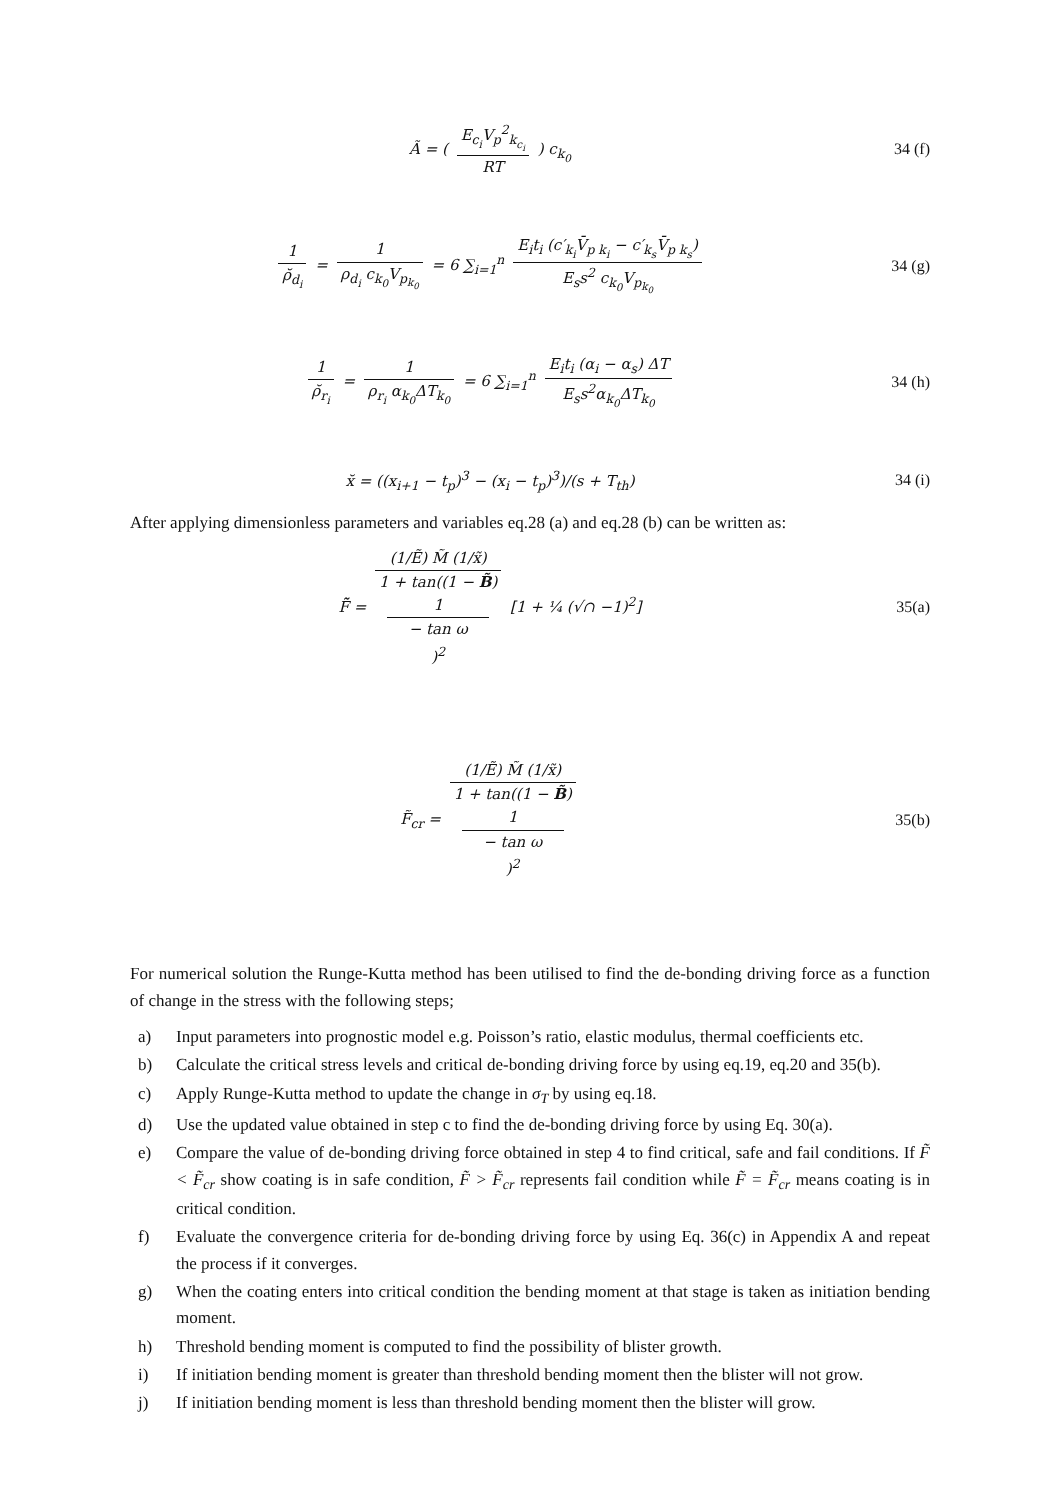Ã = ( E<sub>c<sub>i</sub></sub>V<sub>p</sub><sup>2</sup><sub>k<sub>c<sub>i</sub></sub></sub> RT ) c<sub>k<sub>0</sub></sub> 34 (f)
1 ρ̆<sub>d<sub>i</sub></sub> = 1 ρ<sub>d<sub>i</sub></sub> c<sub>k<sub>0</sub></sub>V<sub>p<sub>k<sub>0</sub></sub></sub> = 6 ∑<sub>i=1</sub><sup>n</sup> E<sub>i</sub>t<sub>i</sub> (c′<sub>k<sub>i</sub></sub>V̄<sub>p k<sub>i</sub></sub> − c′<sub>k<sub>s</sub></sub>V̄<sub>p k<sub>s</sub></sub>) E<sub>s</sub>s<sup>2</sup> c<sub>k<sub>0</sub></sub>V<sub>p<sub>k<sub>0</sub></sub></sub>
34 (g)
1 ρ̆<sub>r<sub>i</sub></sub> = 1 ρ<sub>r<sub>i</sub></sub> α<sub>k<sub>0</sub></sub>ΔT<sub>k<sub>0</sub></sub> = 6 ∑<sub>i=1</sub><sup>n</sup> E<sub>i</sub>t<sub>i</sub> (α<sub>i</sub> − α<sub>s</sub>) ΔT E<sub>s</sub>s<sup>2</sup>α<sub>k<sub>0</sub></sub>ΔT<sub>k<sub>0</sub></sub>
34 (h)
x̆ = ((x<sub>i+1</sub> − t<sub>p</sub>)<sup>3</sup> − (x<sub>i</sub> − t<sub>p</sub>)<sup>3</sup>)/(s + T<sub>th</sub>)
34 (i)
After applying dimensionless parameters and variables eq.28 (a) and eq.28 (b) can be written as:
F̃̃ = (1/Ẽ) M̃ (1/x̃) 1 + tan((1 − B̃)
1
− tan ω)<sup>2</sup> [1 + ¼ (√∩ −1)<sup>2</sup>]
35(a)
F̃<sub>cr</sub> = (1/Ẽ) M̃ (1/x̃) 1 + tan((1 − B̃)
1
− tan ω)<sup>2</sup>
35(b)
For numerical solution the Runge-Kutta method has been utilised to find the de-bonding driving force as a function of change in the stress with the following steps;
a) Input parameters into prognostic model e.g. Poisson’s ratio, elastic modulus, thermal coefficients etc.
b) Calculate the critical stress levels and critical de-bonding driving force by using eq.19, eq.20 and 35(b).
c) Apply Runge-Kutta method to update the change in σ<sub>T</sub> by using eq.18.
d) Use the updated value obtained in step c to find the de-bonding driving force by using Eq. 30(a).
e) Compare the value of de-bonding driving force obtained in step 4 to find critical, safe and fail conditions. If F̃ < F̃<sub>cr</sub> show coating is in safe condition, F̃ > F̃<sub>cr</sub> represents fail condition while F̃ = F̃<sub>cr</sub> means coating is in critical condition.
f) Evaluate the convergence criteria for de-bonding driving force by using Eq. 36(c) in Appendix A and repeat the process if it converges.
g) When the coating enters into critical condition the bending moment at that stage is taken as initiation bending moment.
h) Threshold bending moment is computed to find the possibility of blister growth.
i) If initiation bending moment is greater than threshold bending moment then the blister will not grow.
j) If initiation bending moment is less than threshold bending moment then the blister will grow.